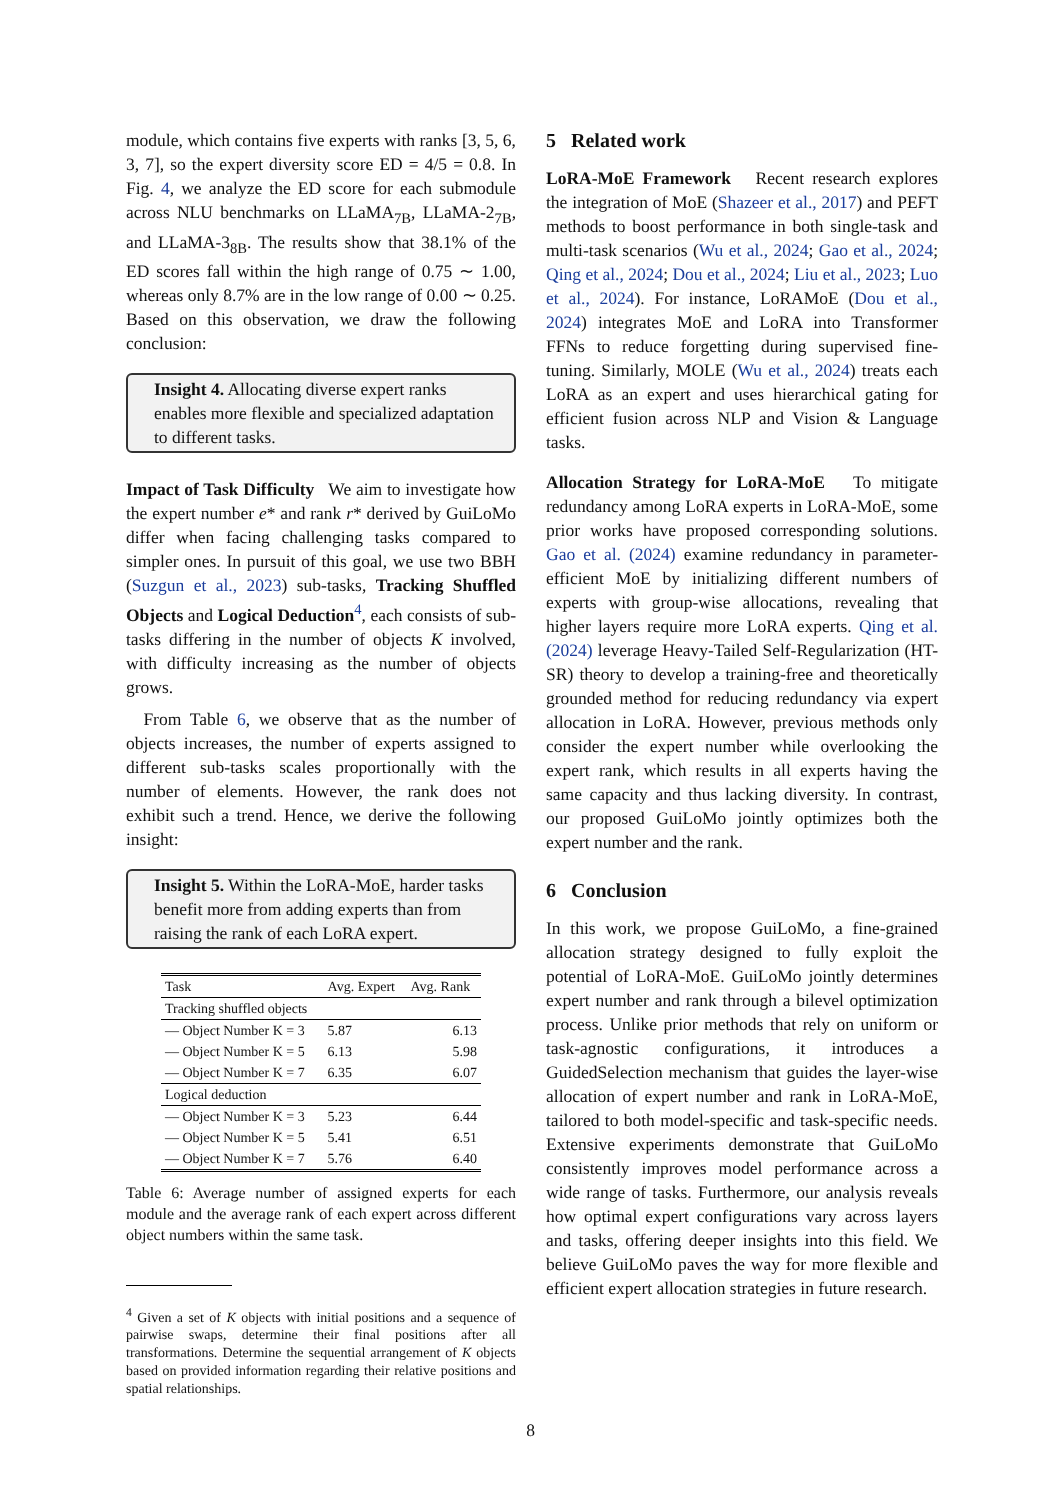module, which contains five experts with ranks [3, 5, 6, 3, 7], so the expert diversity score ED = 4/5 = 0.8. In Fig. 4, we analyze the ED score for each submodule across NLU benchmarks on LLaMA<sub>7B</sub>, LLaMA-2<sub>7B</sub>, and LLaMA-3<sub>8B</sub>. The results show that 38.1% of the ED scores fall within the high range of 0.75 ∼ 1.00, whereas only 8.7% are in the low range of 0.00 ∼ 0.25. Based on this observation, we draw the following conclusion:
Insight 4. Allocating diverse expert ranks enables more flexible and specialized adaptation to different tasks.
Impact of Task Difficulty We aim to investigate how the expert number e* and rank r* derived by GuiLoMo differ when facing challenging tasks compared to simpler ones. In pursuit of this goal, we use two BBH (Suzgun et al., 2023) sub-tasks, Tracking Shuffled Objects and Logical Deduction<sup>4</sup>, each consists of sub-tasks differing in the number of objects K involved, with difficulty increasing as the number of objects grows.
From Table 6, we observe that as the number of objects increases, the number of experts assigned to different sub-tasks scales proportionally with the number of elements. However, the rank does not exhibit such a trend. Hence, we derive the following insight:
Insight 5. Within the LoRA-MoE, harder tasks benefit more from adding experts than from raising the rank of each LoRA expert.
| Task | Avg. Expert | Avg. Rank |
| --- | --- | --- |
| Tracking shuffled objects | | |
| — Object Number K = 3 | 5.87 | 6.13 |
| — Object Number K = 5 | 6.13 | 5.98 |
| — Object Number K = 7 | 6.35 | 6.07 |
| Logical deduction | | |
| — Object Number K = 3 | 5.23 | 6.44 |
| — Object Number K = 5 | 5.41 | 6.51 |
| — Object Number K = 7 | 5.76 | 6.40 |
Table 6: Average number of assigned experts for each module and the average rank of each expert across different object numbers within the same task.
<sup>4</sup> Given a set of K objects with initial positions and a sequence of pairwise swaps, determine their final positions after all transformations. Determine the sequential arrangement of K objects based on provided information regarding their relative positions and spatial relationships.
5 Related work
LoRA-MoE Framework Recent research explores the integration of MoE (Shazeer et al., 2017) and PEFT methods to boost performance in both single-task and multi-task scenarios (Wu et al., 2024; Gao et al., 2024; Qing et al., 2024; Dou et al., 2024; Liu et al., 2023; Luo et al., 2024). For instance, LoRAMoE (Dou et al., 2024) integrates MoE and LoRA into Transformer FFNs to reduce forgetting during supervised fine-tuning. Similarly, MOLE (Wu et al., 2024) treats each LoRA as an expert and uses hierarchical gating for efficient fusion across NLP and Vision & Language tasks.
Allocation Strategy for LoRA-MoE To mitigate redundancy among LoRA experts in LoRA-MoE, some prior works have proposed corresponding solutions. Gao et al. (2024) examine redundancy in parameter-efficient MoE by initializing different numbers of experts with group-wise allocations, revealing that higher layers require more LoRA experts. Qing et al. (2024) leverage Heavy-Tailed Self-Regularization (HT-SR) theory to develop a training-free and theoretically grounded method for reducing redundancy via expert allocation in LoRA. However, previous methods only consider the expert number while overlooking the expert rank, which results in all experts having the same capacity and thus lacking diversity. In contrast, our proposed GuiLoMo jointly optimizes both the expert number and the rank.
6 Conclusion
In this work, we propose GuiLoMo, a fine-grained allocation strategy designed to fully exploit the potential of LoRA-MoE. GuiLoMo jointly determines expert number and rank through a bilevel optimization process. Unlike prior methods that rely on uniform or task-agnostic configurations, it introduces a GuidedSelection mechanism that guides the layer-wise allocation of expert number and rank in LoRA-MoE, tailored to both model-specific and task-specific needs. Extensive experiments demonstrate that GuiLoMo consistently improves model performance across a wide range of tasks. Furthermore, our analysis reveals how optimal expert configurations vary across layers and tasks, offering deeper insights into this field. We believe GuiLoMo paves the way for more flexible and efficient expert allocation strategies in future research.
8